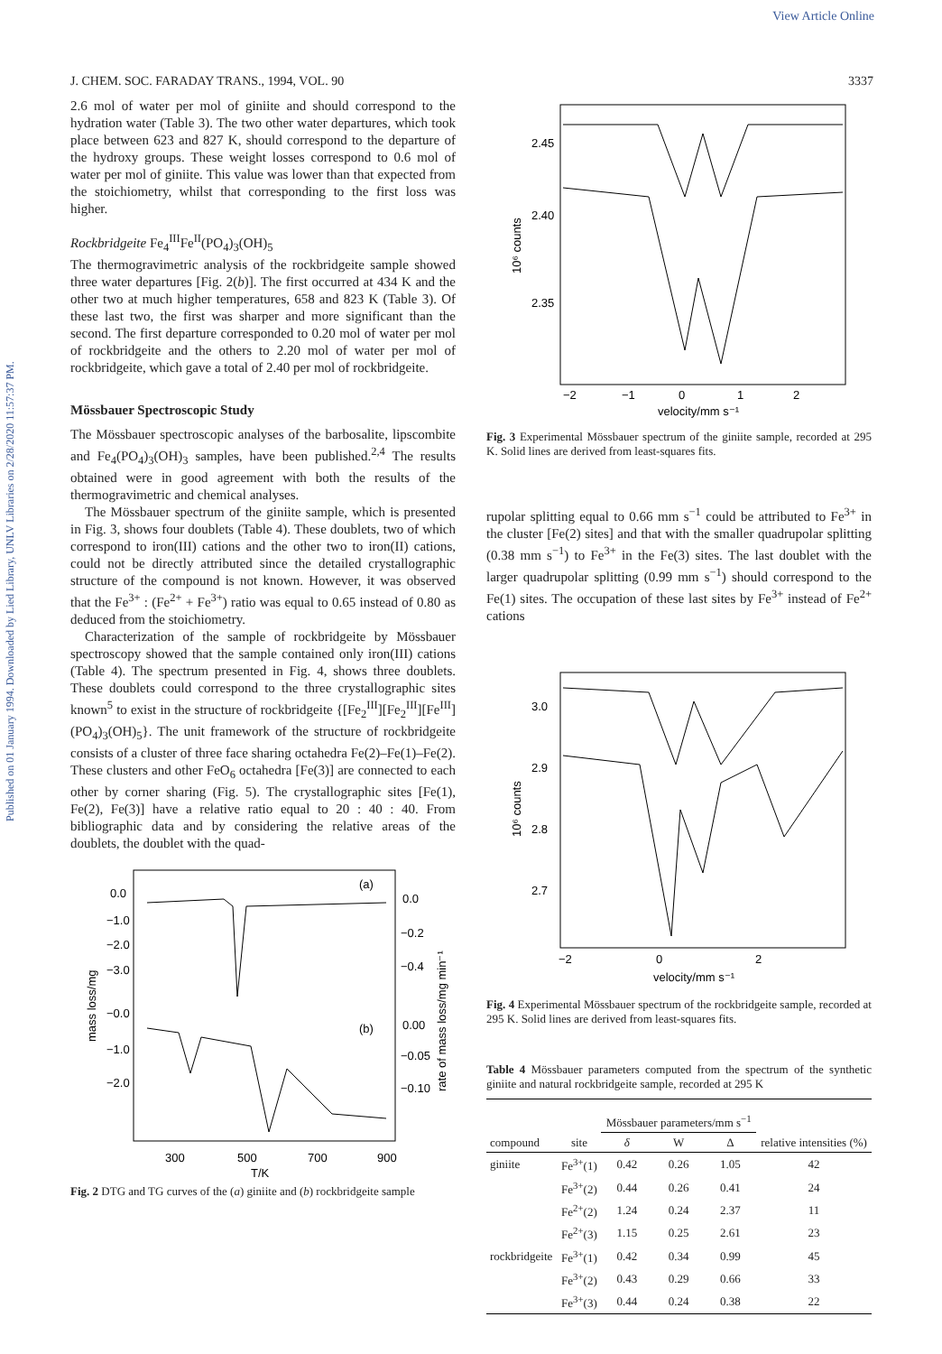View Article Online
Published on 01 January 1994. Downloaded by Lied Library, UNLV Libraries on 2/28/2020 11:57:37 PM.
J. CHEM. SOC. FARADAY TRANS., 1994, VOL. 90 3337
2.6 mol of water per mol of giniite and should correspond to the hydration water (Table 3). The two other water departures, which took place between 623 and 827 K, should correspond to the departure of the hydroxy groups. These weight losses correspond to 0.6 mol of water per mol of giniite. This value was lower than that expected from the stoichiometry, whilst that corresponding to the first loss was higher.
Rockbridgeite Fe<sub>4</sub><sup>III</sup>Fe<sup>II</sup>(PO<sub>4</sub>)<sub>3</sub>(OH)<sub>5</sub>
The thermogravimetric analysis of the rockbridgeite sample showed three water departures [Fig. 2(b)]. The first occurred at 434 K and the other two at much higher temperatures, 658 and 823 K (Table 3). Of these last two, the first was sharper and more significant than the second. The first departure corresponded to 0.20 mol of water per mol of rockbridgeite and the others to 2.20 mol of water per mol of rockbridgeite, which gave a total of 2.40 per mol of rockbridgeite.
Mössbauer Spectroscopic Study
The Mössbauer spectroscopic analyses of the barbosalite, lipscombite and Fe<sub>4</sub>(PO<sub>4</sub>)<sub>3</sub>(OH)<sub>3</sub> samples, have been published.<sup>2,4</sup> The results obtained were in good agreement with both the results of the thermogravimetric and chemical analyses.
The Mössbauer spectrum of the giniite sample, which is presented in Fig. 3, shows four doublets (Table 4). These doublets, two of which correspond to iron(III) cations and the other two to iron(II) cations, could not be directly attributed since the detailed crystallographic structure of the compound is not known. However, it was observed that the Fe<sup>3+</sup> : (Fe<sup>2+</sup> + Fe<sup>3+</sup>) ratio was equal to 0.65 instead of 0.80 as deduced from the stoichiometry.
Characterization of the sample of rockbridgeite by Mössbauer spectroscopy showed that the sample contained only iron(III) cations (Table 4). The spectrum presented in Fig. 4, shows three doublets. These doublets could correspond to the three crystallographic sites known<sup>5</sup> to exist in the structure of rockbridgeite {[Fe<sub>2</sub><sup>III</sup>][Fe<sub>2</sub><sup>III</sup>][Fe<sup>III</sup>](PO<sub>4</sub>)<sub>3</sub>(OH)<sub>5</sub>}. The unit framework of the structure of rockbridgeite consists of a cluster of three face sharing octahedra Fe(2)–Fe(1)–Fe(2). These clusters and other FeO<sub>6</sub> octahedra [Fe(3)] are connected to each other by corner sharing (Fig. 5). The crystallographic sites [Fe(1), Fe(2), Fe(3)] have a relative ratio equal to 20 : 40 : 40. From bibliographic data and by considering the relative areas of the doublets, the doublet with the quad-
0.0
−1.0
−2.0
−3.0
−0.0
−1.0
−2.0
0.0
−0.2
−0.4
0.00
−0.05
−0.10
300
500
700
900
T/K
(a)
(b)
mass loss/mg
rate of mass loss/mg min⁻¹
Fig. 2 DTG and TG curves of the (a) giniite and (b) rockbridgeite sample
2.45
2.40
2.35
−2
−1
0
1
2
velocity/mm s⁻¹
10⁶ counts
Fig. 3 Experimental Mössbauer spectrum of the giniite sample, recorded at 295 K. Solid lines are derived from least-squares fits.
rupolar splitting equal to 0.66 mm s<sup>−1</sup> could be attributed to Fe<sup>3+</sup> in the cluster [Fe(2) sites] and that with the smaller quadrupolar splitting (0.38 mm s<sup>−1</sup>) to Fe<sup>3+</sup> in the Fe(3) sites. The last doublet with the larger quadrupolar splitting (0.99 mm s<sup>−1</sup>) should correspond to the Fe(1) sites. The occupation of these last sites by Fe<sup>3+</sup> instead of Fe<sup>2+</sup> cations
3.0
2.9
2.8
2.7
−2
0
2
velocity/mm s⁻¹
10⁶ counts
Fig. 4 Experimental Mössbauer spectrum of the rockbridgeite sample, recorded at 295 K. Solid lines are derived from least-squares fits.
Table 4 Mössbauer parameters computed from the spectrum of the synthetic giniite and natural rockbridgeite sample, recorded at 295 K
| compound | site | Mössbauer parameters/mm s<sup>−1</sup> | | | relative intensities (%) |
| --- | --- | --- | --- | --- | --- |
| | | δ | W | Δ | |
| giniite | Fe<sup>3+</sup>(1) | 0.42 | 0.26 | 1.05 | 42 |
| | Fe<sup>3+</sup>(2) | 0.44 | 0.26 | 0.41 | 24 |
| | Fe<sup>2+</sup>(2) | 1.24 | 0.24 | 2.37 | 11 |
| | Fe<sup>2+</sup>(3) | 1.15 | 0.25 | 2.61 | 23 |
| rockbridgeite | Fe<sup>3+</sup>(1) | 0.42 | 0.34 | 0.99 | 45 |
| | Fe<sup>3+</sup>(2) | 0.43 | 0.29 | 0.66 | 33 |
| | Fe<sup>3+</sup>(3) | 0.44 | 0.24 | 0.38 | 22 |